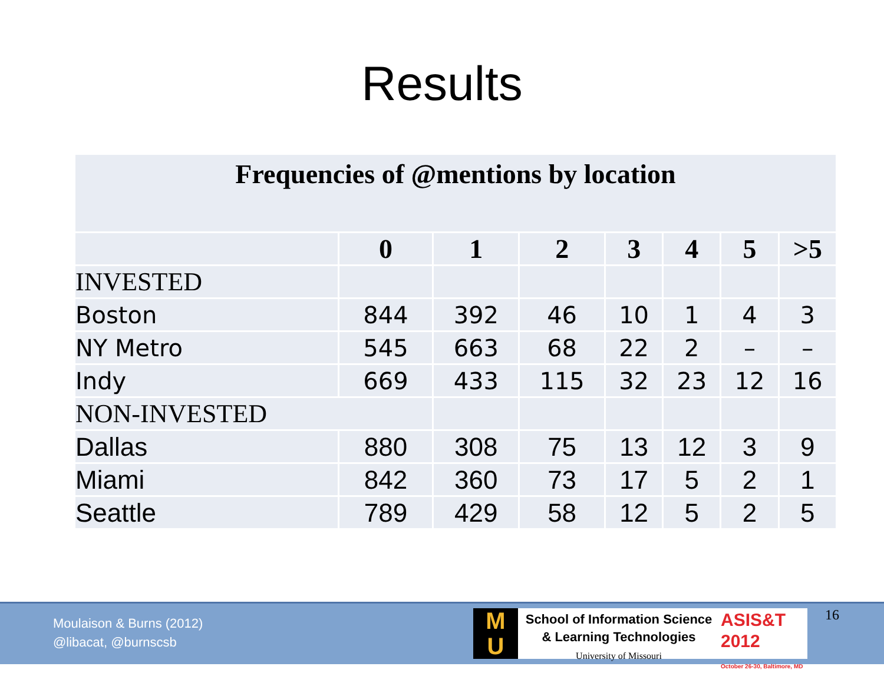Results
| Frequencies of @mentions by location | | | | | | | |
| | 0 | 1 | 2 | 3 | 4 | 5 | >5 |
| INVESTED | | | | | | | |
| Boston | 844 | 392 | 46 | 10 | 1 | 4 | 3 |
| NY Metro | 545 | 663 | 68 | 22 | 2 | – | – |
| Indy | 669 | 433 | 115 | 32 | 23 | 12 | 16 |
| NON-INVESTED | | | | | | | |
| Dallas | 880 | 308 | 75 | 13 | 12 | 3 | 9 |
| Miami | 842 | 360 | 73 | 17 | 5 | 2 | 1 |
| Seattle | 789 | 429 | 58 | 12 | 5 | 2 | 5 |
Moulaison & Burns (2012)
@libacat, @burnscsb
M
U
School of Information Science
& Learning Technologies
University of Missouri
ASIS&T
2012
October 26-30, Baltimore, MD
16